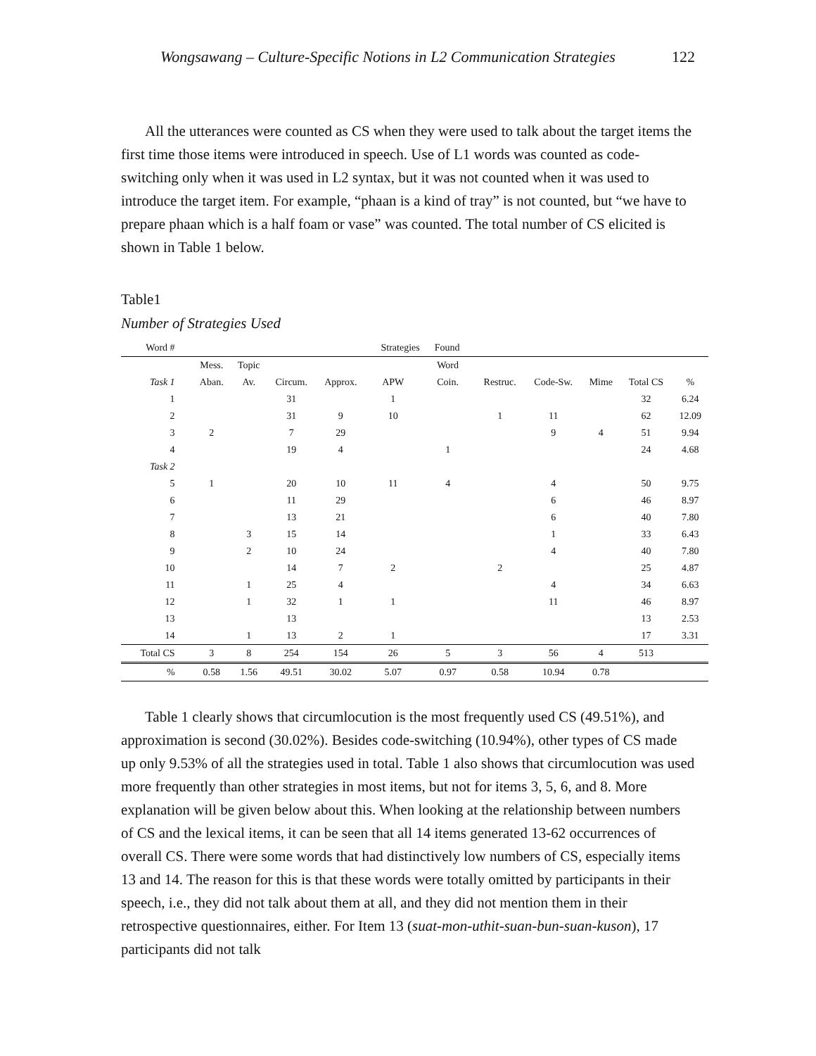Wongsawang – Culture-Specific Notions in L2 Communication Strategies 122
All the utterances were counted as CS when they were used to talk about the target items the first time those items were introduced in speech. Use of L1 words was counted as code-switching only when it was used in L2 syntax, but it was not counted when it was used to introduce the target item. For example, “phaan is a kind of tray” is not counted, but “we have to prepare phaan which is a half foam or vase” was counted. The total number of CS elicited is shown in Table 1 below.
Table1
Number of Strategies Used
| Word # | | | | | Strategies Found | | | | | | |
| | Mess. | Topic | | | | Word | | | | | |
| Task 1 | Aban. | Av. | Circum. | Approx. | APW | Coin. | Restruc. | Code-Sw. | Mime | Total CS | % |
| 1 | | | 31 | | 1 | | | | | 32 | 6.24 |
| 2 | | | 31 | 9 | 10 | | 1 | 11 | | 62 | 12.09 |
| 3 | 2 | | 7 | 29 | | | | 9 | 4 | 51 | 9.94 |
| 4 | | | 19 | 4 | | 1 | | | | 24 | 4.68 |
| Task 2 | | | | | | | | | | | |
| 5 | 1 | | 20 | 10 | 11 | 4 | | 4 | | 50 | 9.75 |
| 6 | | | 11 | 29 | | | | 6 | | 46 | 8.97 |
| 7 | | | 13 | 21 | | | | 6 | | 40 | 7.80 |
| 8 | | 3 | 15 | 14 | | | | 1 | | 33 | 6.43 |
| 9 | | 2 | 10 | 24 | | | | 4 | | 40 | 7.80 |
| 10 | | | 14 | 7 | 2 | | 2 | | | 25 | 4.87 |
| 11 | | 1 | 25 | 4 | | | | 4 | | 34 | 6.63 |
| 12 | | 1 | 32 | 1 | 1 | | | 11 | | 46 | 8.97 |
| 13 | | | 13 | | | | | | | 13 | 2.53 |
| 14 | | 1 | 13 | 2 | 1 | | | | | 17 | 3.31 |
| Total CS | 3 | 8 | 254 | 154 | 26 | 5 | 3 | 56 | 4 | 513 | |
| % | 0.58 | 1.56 | 49.51 | 30.02 | 5.07 | 0.97 | 0.58 | 10.94 | 0.78 | | |
Table 1 clearly shows that circumlocution is the most frequently used CS (49.51%), and approximation is second (30.02%). Besides code-switching (10.94%), other types of CS made up only 9.53% of all the strategies used in total. Table 1 also shows that circumlocution was used more frequently than other strategies in most items, but not for items 3, 5, 6, and 8. More explanation will be given below about this. When looking at the relationship between numbers of CS and the lexical items, it can be seen that all 14 items generated 13-62 occurrences of overall CS. There were some words that had distinctively low numbers of CS, especially items 13 and 14. The reason for this is that these words were totally omitted by participants in their speech, i.e., they did not talk about them at all, and they did not mention them in their retrospective questionnaires, either. For Item 13 (suat-mon-uthit-suan-bun-suan-kuson), 17 participants did not talk